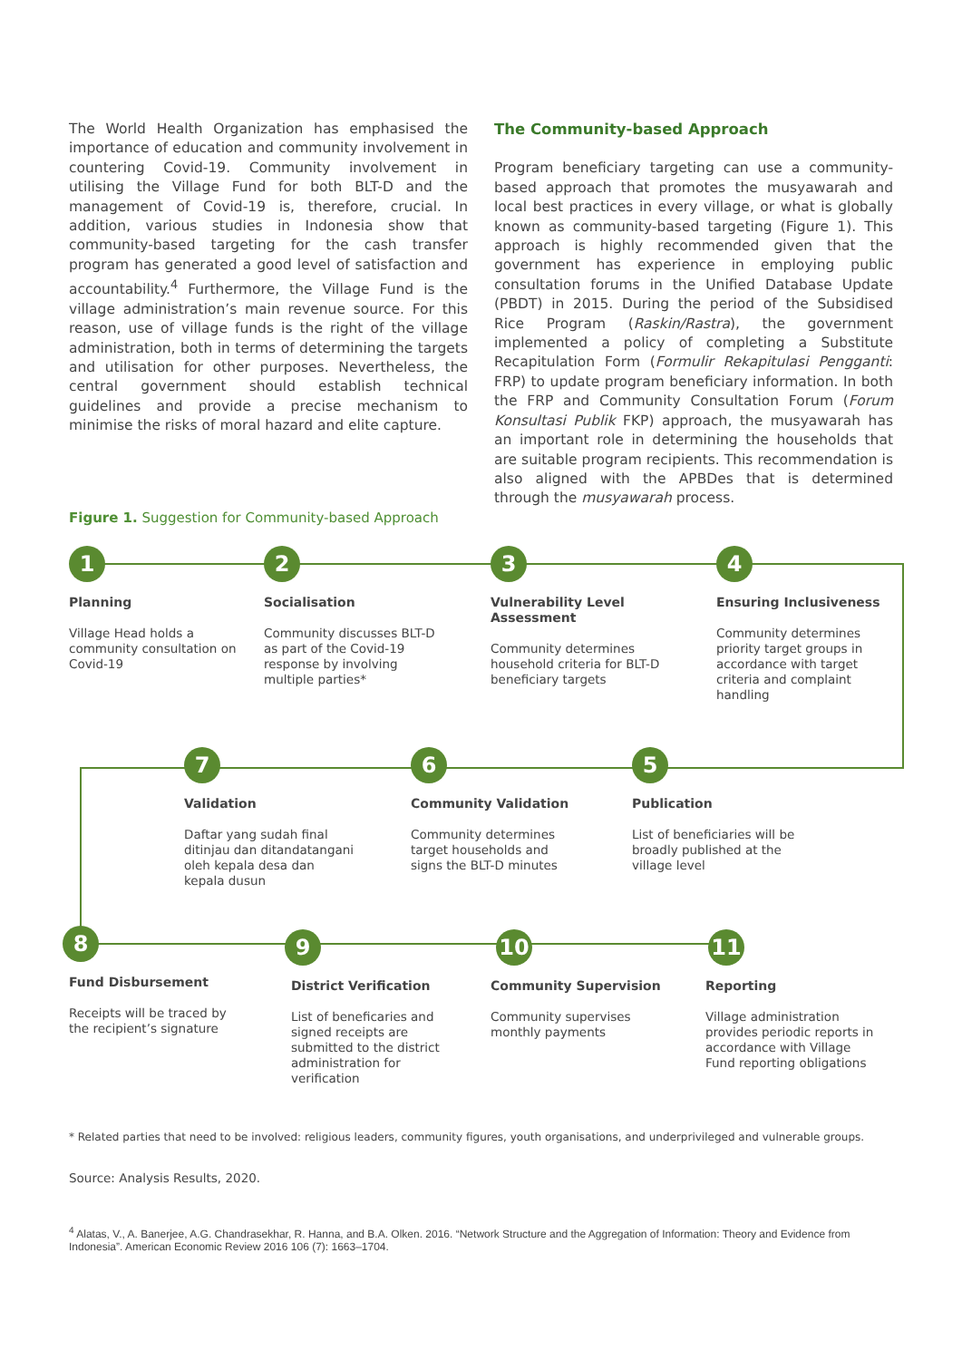The World Health Organization has emphasised the importance of education and community involvement in countering Covid-19. Community involvement in utilising the Village Fund for both BLT-D and the management of Covid-19 is, therefore, crucial. In addition, various studies in Indonesia show that community-based targeting for the cash transfer program has generated a good level of satisfaction and accountability.<sup>4</sup> Furthermore, the Village Fund is the village administration’s main revenue source. For this reason, use of village funds is the right of the village administration, both in terms of determining the targets and utilisation for other purposes. Nevertheless, the central government should establish technical guidelines and provide a precise mechanism to minimise the risks of moral hazard and elite capture.
The Community-based Approach
Program beneficiary targeting can use a community-based approach that promotes the musyawarah and local best practices in every village, or what is globally known as community-based targeting (Figure 1). This approach is highly recommended given that the government has experience in employing public consultation forums in the Unified Database Update (PBDT) in 2015. During the period of the Subsidised Rice Program (Raskin/Rastra), the government implemented a policy of completing a Substitute Recapitulation Form (Formulir Rekapitulasi Pengganti: FRP) to update program beneficiary information. In both the FRP and Community Consultation Forum (Forum Konsultasi Publik FKP) approach, the musyawarah has an important role in determining the households that are suitable program recipients. This recommendation is also aligned with the APBDes that is determined through the musyawarah process.
Figure 1. Suggestion for Community-based Approach
1
Planning
Village Head holds a community consultation on Covid-19
2
Socialisation
Community discusses BLT-D as part of the Covid-19 response by involving multiple parties*
3
Vulnerability Level Assessment
Community determines household criteria for BLT-D beneficiary targets
4
Ensuring Inclusiveness
Community determines priority target groups in accordance with target criteria and complaint handling
5
Publication
List of beneficiaries will be broadly published at the village level
6
Community Validation
Community determines target households and signs the BLT-D minutes
7
Validation
Daftar yang sudah final ditinjau dan ditandatangani oleh kepala desa dan kepala dusun
8
Fund Disbursement
Receipts will be traced by the recipient’s signature
9
District Verification
List of beneficaries and signed receipts are submitted to the district administration for verification
10
Community Supervision
Community supervises monthly payments
11
Reporting
Village administration provides periodic reports in accordance with Village Fund reporting obligations
* Related parties that need to be involved: religious leaders, community figures, youth organisations, and underprivileged and vulnerable groups.
Source: Analysis Results, 2020.
<sup>4</sup> Alatas, V., A. Banerjee, A.G. Chandrasekhar, R. Hanna, and B.A. Olken. 2016. “Network Structure and the Aggregation of Information: Theory and Evidence from Indonesia”. American Economic Review 2016 106 (7): 1663–1704.